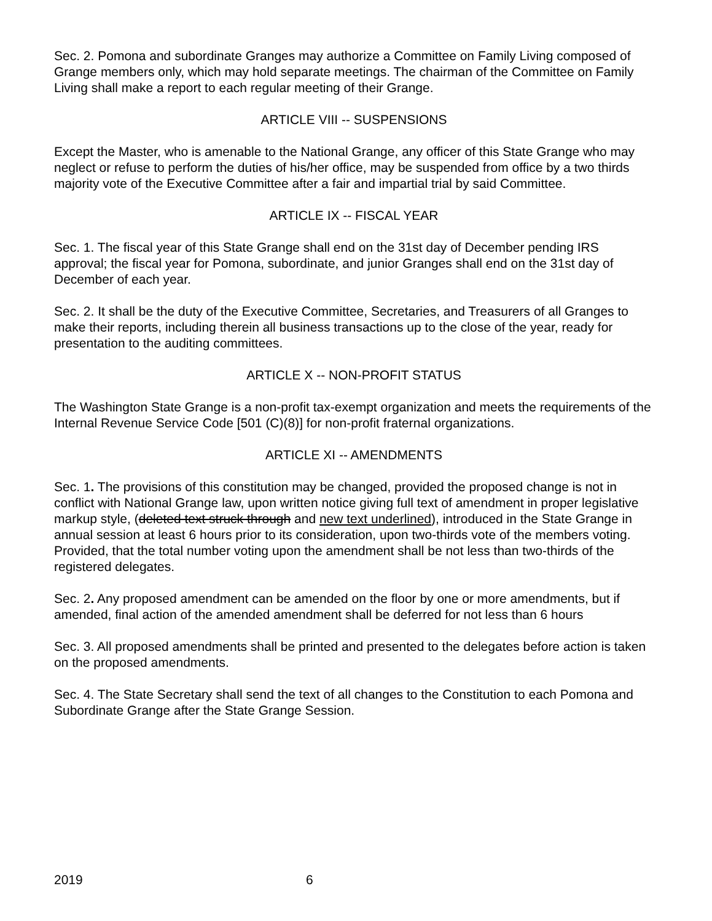Sec. 2. Pomona and subordinate Granges may authorize a Committee on Family Living composed of Grange members only, which may hold separate meetings. The chairman of the Committee on Family Living shall make a report to each regular meeting of their Grange.
ARTICLE VIII -- SUSPENSIONS
Except the Master, who is amenable to the National Grange, any officer of this State Grange who may neglect or refuse to perform the duties of his/her office, may be suspended from office by a two thirds majority vote of the Executive Committee after a fair and impartial trial by said Committee.
ARTICLE IX -- FISCAL YEAR
Sec. 1. The fiscal year of this State Grange shall end on the 31st day of December pending IRS approval; the fiscal year for Pomona, subordinate, and junior Granges shall end on the 31st day of December of each year.
Sec. 2. It shall be the duty of the Executive Committee, Secretaries, and Treasurers of all Granges to make their reports, including therein all business transactions up to the close of the year, ready for presentation to the auditing committees.
ARTICLE X -- NON-PROFIT STATUS
The Washington State Grange is a non-profit tax-exempt organization and meets the requirements of the Internal Revenue Service Code [501 (C)(8)] for non-profit fraternal organizations.
ARTICLE XI -- AMENDMENTS
Sec. 1. The provisions of this constitution may be changed, provided the proposed change is not in conflict with National Grange law, upon written notice giving full text of amendment in proper legislative markup style, (deleted text struck through and new text underlined), introduced in the State Grange in annual session at least 6 hours prior to its consideration, upon two-thirds vote of the members voting. Provided, that the total number voting upon the amendment shall be not less than two-thirds of the registered delegates.
Sec. 2. Any proposed amendment can be amended on the floor by one or more amendments, but if amended, final action of the amended amendment shall be deferred for not less than 6 hours
Sec. 3. All proposed amendments shall be printed and presented to the delegates before action is taken on the proposed amendments.
Sec. 4. The State Secretary shall send the text of all changes to the Constitution to each Pomona and Subordinate Grange after the State Grange Session.
2019 6